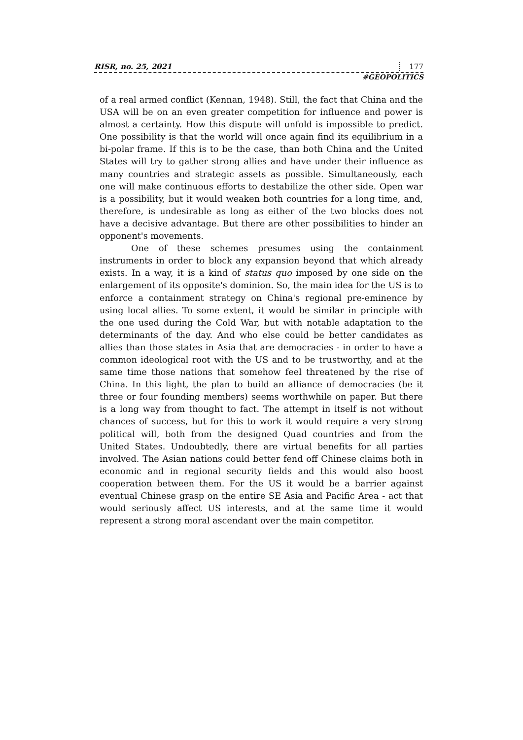RISR, no. 25, 2021 177
#GEOPOLITICS
of a real armed conflict (Kennan, 1948). Still, the fact that China and the USA will be on an even greater competition for influence and power is almost a certainty. How this dispute will unfold is impossible to predict. One possibility is that the world will once again find its equilibrium in a bi-polar frame. If this is to be the case, than both China and the United States will try to gather strong allies and have under their influence as many countries and strategic assets as possible. Simultaneously, each one will make continuous efforts to destabilize the other side. Open war is a possibility, but it would weaken both countries for a long time, and, therefore, is undesirable as long as either of the two blocks does not have a decisive advantage. But there are other possibilities to hinder an opponent's movements.
One of these schemes presumes using the containment instruments in order to block any expansion beyond that which already exists. In a way, it is a kind of status quo imposed by one side on the enlargement of its opposite's dominion. So, the main idea for the US is to enforce a containment strategy on China's regional pre-eminence by using local allies. To some extent, it would be similar in principle with the one used during the Cold War, but with notable adaptation to the determinants of the day. And who else could be better candidates as allies than those states in Asia that are democracies - in order to have a common ideological root with the US and to be trustworthy, and at the same time those nations that somehow feel threatened by the rise of China. In this light, the plan to build an alliance of democracies (be it three or four founding members) seems worthwhile on paper. But there is a long way from thought to fact. The attempt in itself is not without chances of success, but for this to work it would require a very strong political will, both from the designed Quad countries and from the United States. Undoubtedly, there are virtual benefits for all parties involved. The Asian nations could better fend off Chinese claims both in economic and in regional security fields and this would also boost cooperation between them. For the US it would be a barrier against eventual Chinese grasp on the entire SE Asia and Pacific Area - act that would seriously affect US interests, and at the same time it would represent a strong moral ascendant over the main competitor.